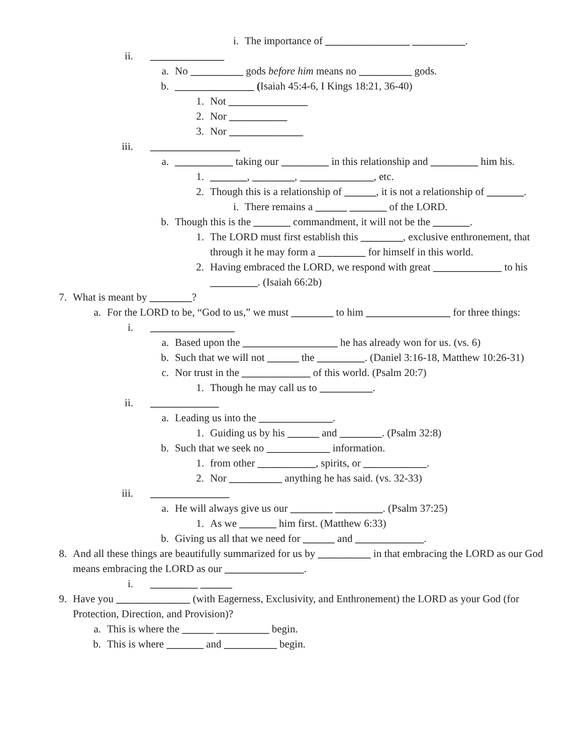i. The importance of ________________ __________.
ii. ______________
a. No __________ gods before him means no __________ gods.
b. _______________ (Isaiah 45:4-6, I Kings 18:21, 36-40)
1. Not _______________
2. Nor ___________
3. Nor ______________
iii. _________________
a. ___________ taking our _________ in this relationship and _________ him his.
1. _______, ________, ______________, etc.
2. Though this is a relationship of ______, it is not a relationship of _______.
i. There remains a ______ _______ of the LORD.
b. Though this is the _______ commandment, it will not be the _______.
1. The LORD must first establish this ________, exclusive enthronement, that through it he may form a _________ for himself in this world.
2. Having embraced the LORD, we respond with great _____________ to his _________. (Isaiah 66:2b)
7. What is meant by ________?
a. For the LORD to be, “God to us,” we must ________ to him ________________ for three things:
i. ________________
a. Based upon the __________________ he has already won for us. (vs. 6)
b. Such that we will not ______ the _________. (Daniel 3:16-18, Matthew 10:26-31)
c. Nor trust in the _____________ of this world. (Psalm 20:7)
1. Though he may call us to __________.
ii. _____________
a. Leading us into the ______________.
1. Guiding us by his ______ and ________. (Psalm 32:8)
b. Such that we seek no ____________ information.
1. from other ___________, spirits, or ____________.
2. Nor __________ anything he has said. (vs. 32-33)
iii. _______________
a. He will always give us our ________ _________. (Psalm 37:25)
1. As we _______ him first. (Matthew 6:33)
b. Giving us all that we need for ______ and _____________.
8. And all these things are beautifully summarized for us by __________ in that embracing the LORD as our God means embracing the LORD as our _______________.
i. _________ ______
9. Have you ______________ (with Eagerness, Exclusivity, and Enthronement) the LORD as your God (for Protection, Direction, and Provision)?
a. This is where the ______ __________ begin.
b. This is where _______ and __________ begin.